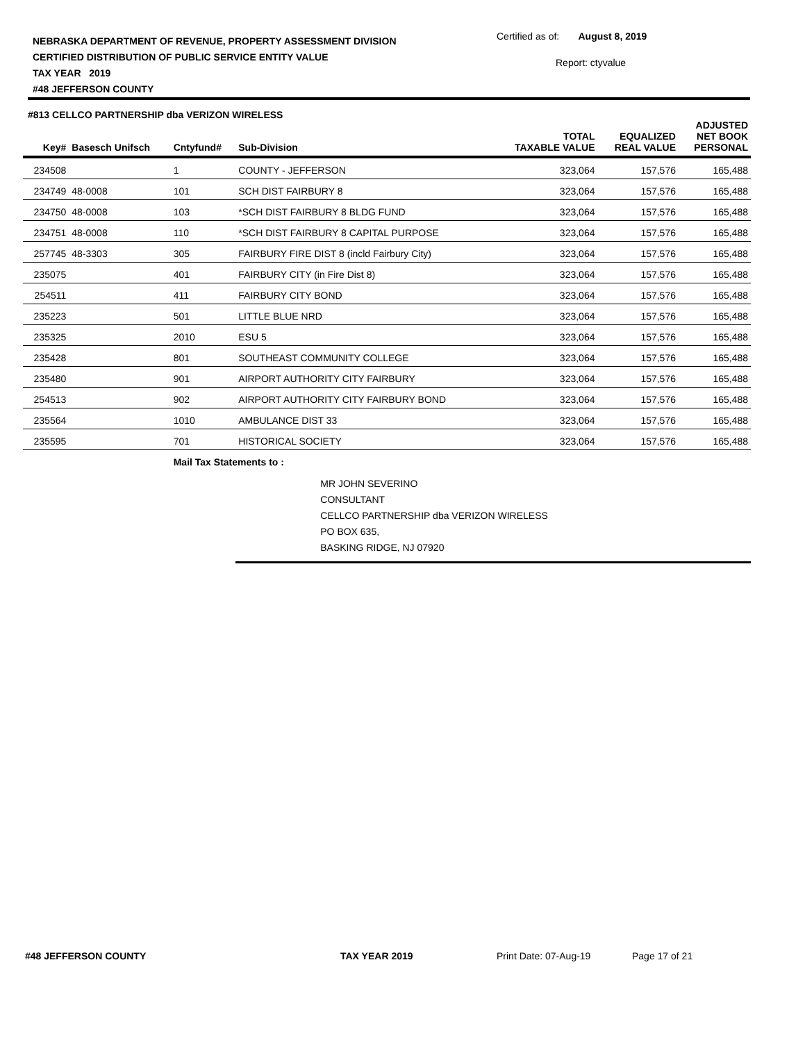NEBRASKA DEPARTMENT OF REVENUE, PROPERTY ASSESSMENT DIVISION
CERTIFIED DISTRIBUTION OF PUBLIC SERVICE ENTITY VALUE
TAX YEAR 2019
#48 JEFFERSON COUNTY
Certified as of: August 8, 2019
Report: ctyvalue
#813 CELLCO PARTNERSHIP dba VERIZON WIRELESS
| Key# | Basesch Unifsch | Cntyfund# | Sub-Division | TOTAL TAXABLE VALUE | EQUALIZED REAL VALUE | ADJUSTED NET BOOK PERSONAL |
| --- | --- | --- | --- | --- | --- | --- |
| 234508 | | 1 | COUNTY - JEFFERSON | 323,064 | 157,576 | 165,488 |
| 234749 | 48-0008 | 101 | SCH DIST FAIRBURY 8 | 323,064 | 157,576 | 165,488 |
| 234750 | 48-0008 | 103 | *SCH DIST FAIRBURY 8 BLDG FUND | 323,064 | 157,576 | 165,488 |
| 234751 | 48-0008 | 110 | *SCH DIST FAIRBURY 8 CAPITAL PURPOSE | 323,064 | 157,576 | 165,488 |
| 257745 | 48-3303 | 305 | FAIRBURY FIRE DIST 8 (incld Fairbury City) | 323,064 | 157,576 | 165,488 |
| 235075 | | 401 | FAIRBURY CITY (in Fire Dist 8) | 323,064 | 157,576 | 165,488 |
| 254511 | | 411 | FAIRBURY CITY BOND | 323,064 | 157,576 | 165,488 |
| 235223 | | 501 | LITTLE BLUE NRD | 323,064 | 157,576 | 165,488 |
| 235325 | | 2010 | ESU 5 | 323,064 | 157,576 | 165,488 |
| 235428 | | 801 | SOUTHEAST COMMUNITY COLLEGE | 323,064 | 157,576 | 165,488 |
| 235480 | | 901 | AIRPORT AUTHORITY CITY FAIRBURY | 323,064 | 157,576 | 165,488 |
| 254513 | | 902 | AIRPORT AUTHORITY CITY FAIRBURY BOND | 323,064 | 157,576 | 165,488 |
| 235564 | | 1010 | AMBULANCE DIST 33 | 323,064 | 157,576 | 165,488 |
| 235595 | | 701 | HISTORICAL SOCIETY | 323,064 | 157,576 | 165,488 |
| | | Mail Tax Statements to : | | | | |
| | | | MR JOHN SEVERINO CONSULTANT CELLCO PARTNERSHIP dba VERIZON WIRELESS PO BOX 635, BASKING RIDGE, NJ 07920 | | | |
#48 JEFFERSON COUNTY TAX YEAR 2019 Print Date: 07-Aug-19 Page 17 of 21